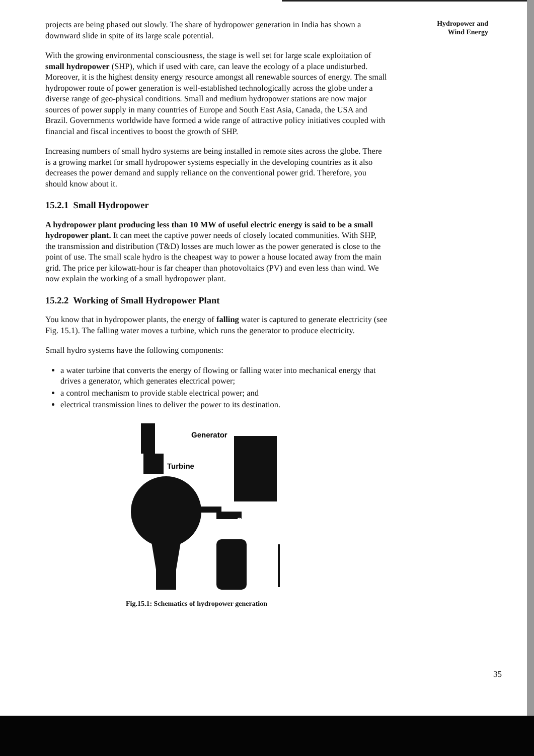projects are being phased out slowly. The share of hydropower generation in India has shown a downward slide in spite of its large scale potential.
With the growing environmental consciousness, the stage is well set for large scale exploitation of small hydropower (SHP), which if used with care, can leave the ecology of a place undisturbed. Moreover, it is the highest density energy resource amongst all renewable sources of energy. The small hydropower route of power generation is well-established technologically across the globe under a diverse range of geo-physical conditions. Small and medium hydropower stations are now major sources of power supply in many countries of Europe and South East Asia, Canada, the USA and Brazil. Governments worldwide have formed a wide range of attractive policy initiatives coupled with financial and fiscal incentives to boost the growth of SHP.
Increasing numbers of small hydro systems are being installed in remote sites across the globe. There is a growing market for small hydropower systems especially in the developing countries as it also decreases the power demand and supply reliance on the conventional power grid. Therefore, you should know about it.
15.2.1 Small Hydropower
A hydropower plant producing less than 10 MW of useful electric energy is said to be a small hydropower plant. It can meet the captive power needs of closely located communities. With SHP, the transmission and distribution (T&D) losses are much lower as the power generated is close to the point of use. The small scale hydro is the cheapest way to power a house located away from the main grid. The price per kilowatt-hour is far cheaper than photovoltaics (PV) and even less than wind. We now explain the working of a small hydropower plant.
15.2.2 Working of Small Hydropower Plant
You know that in hydropower plants, the energy of falling water is captured to generate electricity (see Fig. 15.1). The falling water moves a turbine, which runs the generator to produce electricity.
Small hydro systems have the following components:
a water turbine that converts the energy of flowing or falling water into mechanical energy that drives a generator, which generates electrical power;
a control mechanism to provide stable electrical power; and
electrical transmission lines to deliver the power to its destination.
Generator
Turbine
Controls
Fig.15.1: Schematics of hydropower generation
Hydropower and
Wind Energy
35